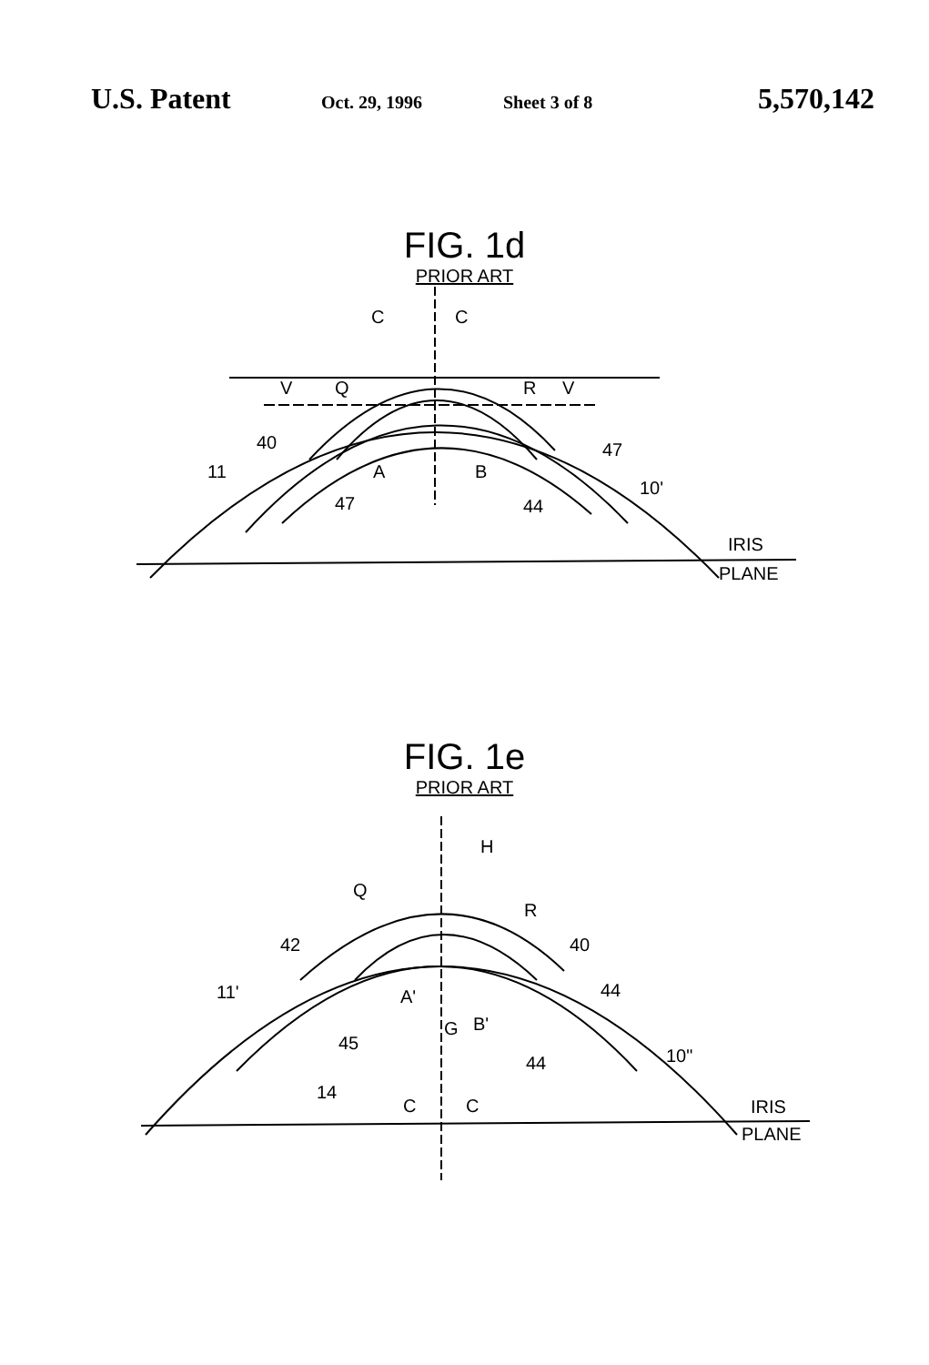U.S. Patent Oct. 29, 1996 Sheet 3 of 8 5,570,142
FIG. 1d
PRIOR ART
C
C
V
Q
R
V
40
47
11
A
B
47
44
10'
IRIS
PLANE
FIG. 1e
PRIOR ART
H
Q
R
42
40
11'
A'
44
G
B'
45
44
10"
14
C
C
IRIS
PLANE